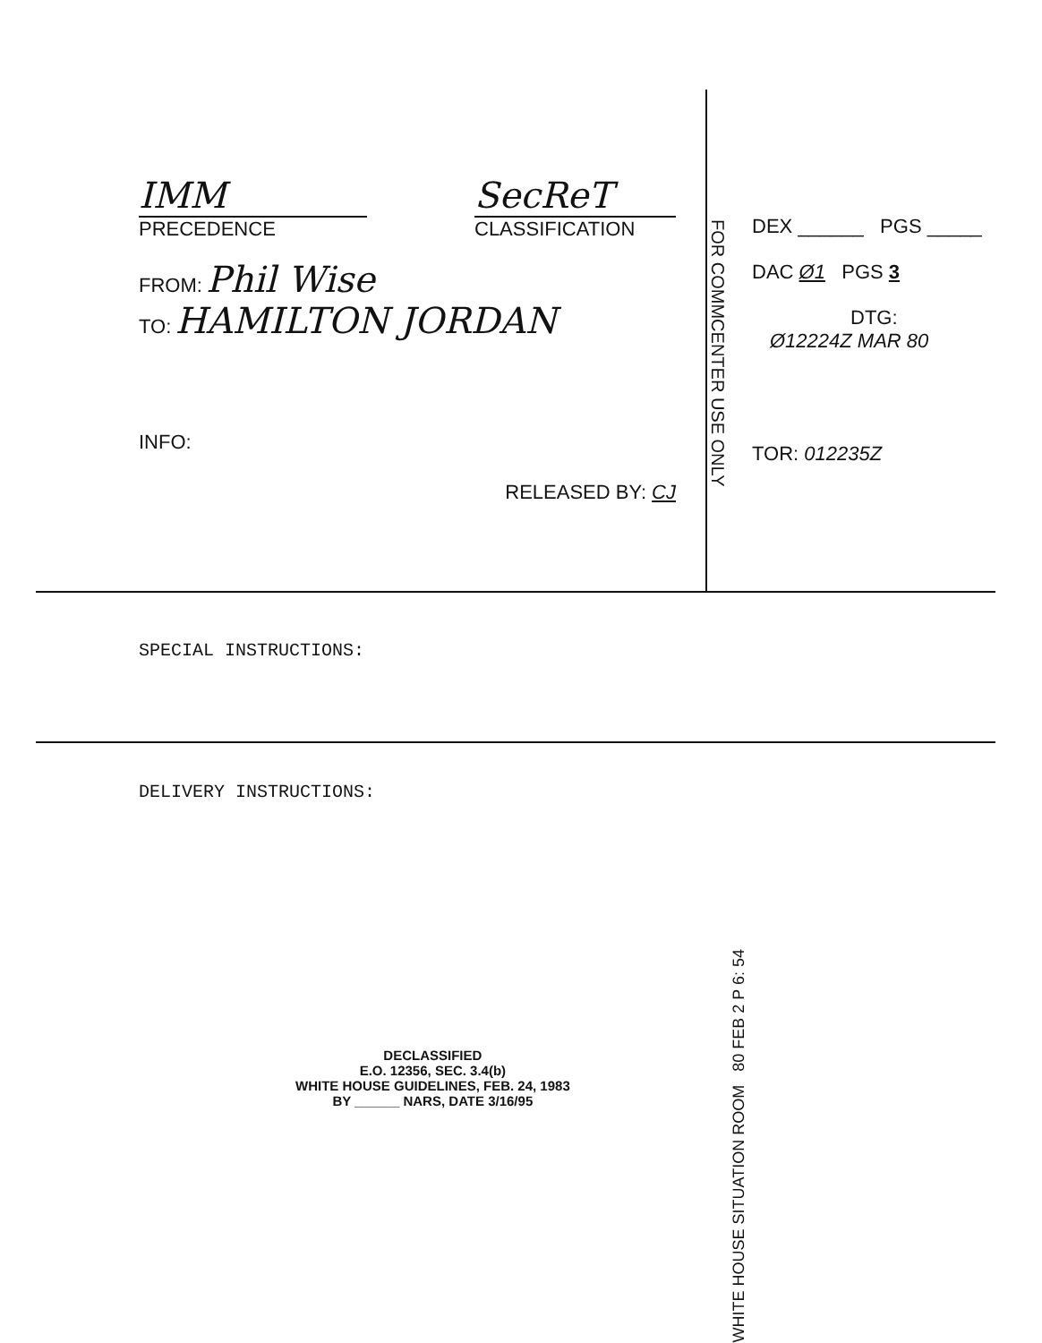IMM
PRECEDENCE
SecReT
CLASSIFICATION
FROM: Phil Wise
TO: HAMILTON JORDAN
INFO:
RELEASED BY: CJ
FOR COMMCENTER USE ONLY
DEX ______ PGS _____
DAC Ø1 PGS 3
DTG:
Ø12224Z MAR 80
TOR: 012235Z
SPECIAL INSTRUCTIONS:
DELIVERY INSTRUCTIONS:
WHITE HOUSE SITUATION ROOM 80 FEB 2 P 6: 54
DECLASSIFIED
E.O. 12356, SEC. 3.4(b)
WHITE HOUSE GUIDELINES, FEB. 24, 1983
BY ______ NARS, DATE 3/16/95